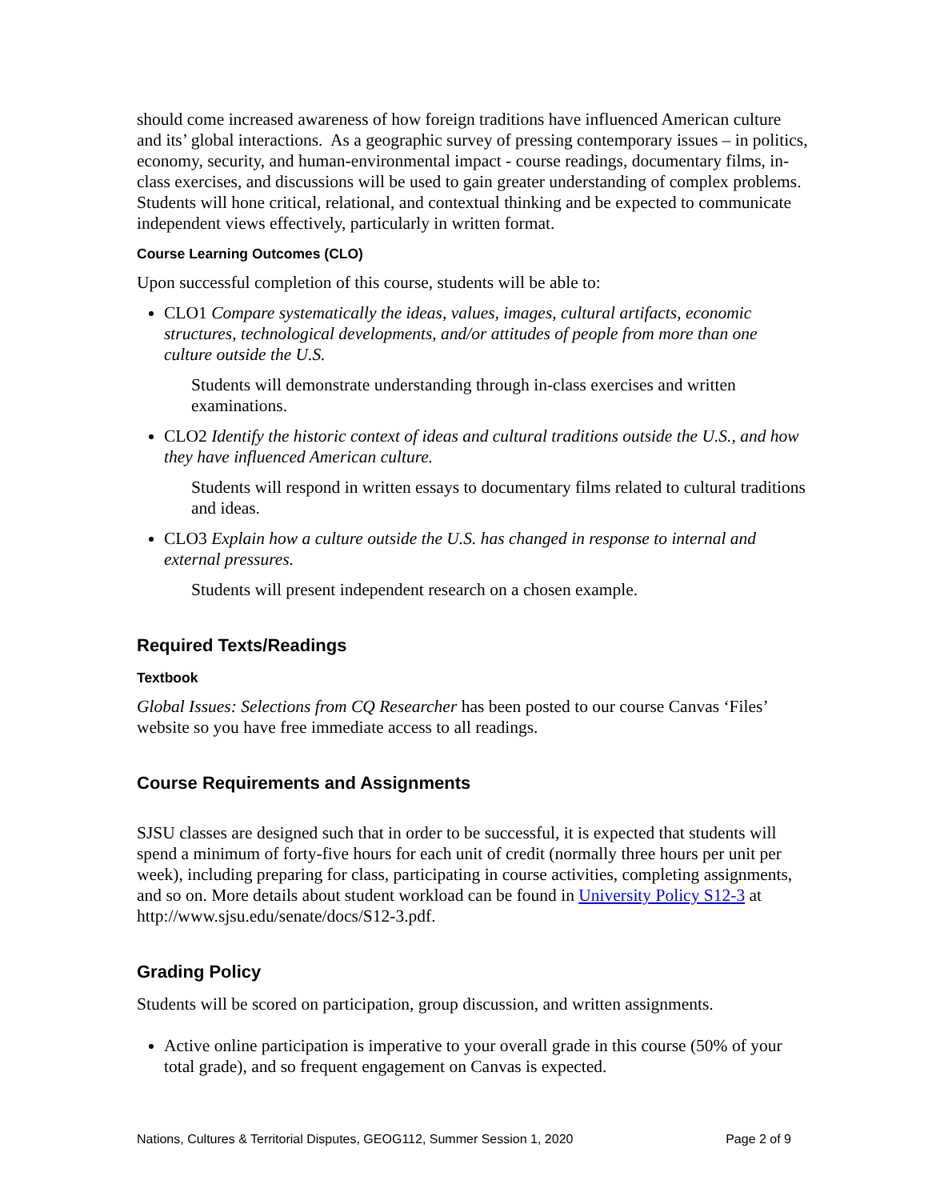should come increased awareness of how foreign traditions have influenced American culture and its’ global interactions. As a geographic survey of pressing contemporary issues – in politics, economy, security, and human-environmental impact - course readings, documentary films, in-class exercises, and discussions will be used to gain greater understanding of complex problems. Students will hone critical, relational, and contextual thinking and be expected to communicate independent views effectively, particularly in written format.
Course Learning Outcomes (CLO)
Upon successful completion of this course, students will be able to:
CLO1 Compare systematically the ideas, values, images, cultural artifacts, economic structures, technological developments, and/or attitudes of people from more than one culture outside the U.S.
Students will demonstrate understanding through in-class exercises and written examinations.
CLO2 Identify the historic context of ideas and cultural traditions outside the U.S., and how they have influenced American culture.
Students will respond in written essays to documentary films related to cultural traditions and ideas.
CLO3 Explain how a culture outside the U.S. has changed in response to internal and external pressures.
Students will present independent research on a chosen example.
Required Texts/Readings
Textbook
Global Issues: Selections from CQ Researcher has been posted to our course Canvas ‘Files’ website so you have free immediate access to all readings.
Course Requirements and Assignments
SJSU classes are designed such that in order to be successful, it is expected that students will spend a minimum of forty-five hours for each unit of credit (normally three hours per unit per week), including preparing for class, participating in course activities, completing assignments, and so on. More details about student workload can be found in University Policy S12-3 at http://www.sjsu.edu/senate/docs/S12-3.pdf.
Grading Policy
Students will be scored on participation, group discussion, and written assignments.
Active online participation is imperative to your overall grade in this course (50% of your total grade), and so frequent engagement on Canvas is expected.
Nations, Cultures & Territorial Disputes, GEOG112, Summer Session 1, 2020 Page 2 of 9